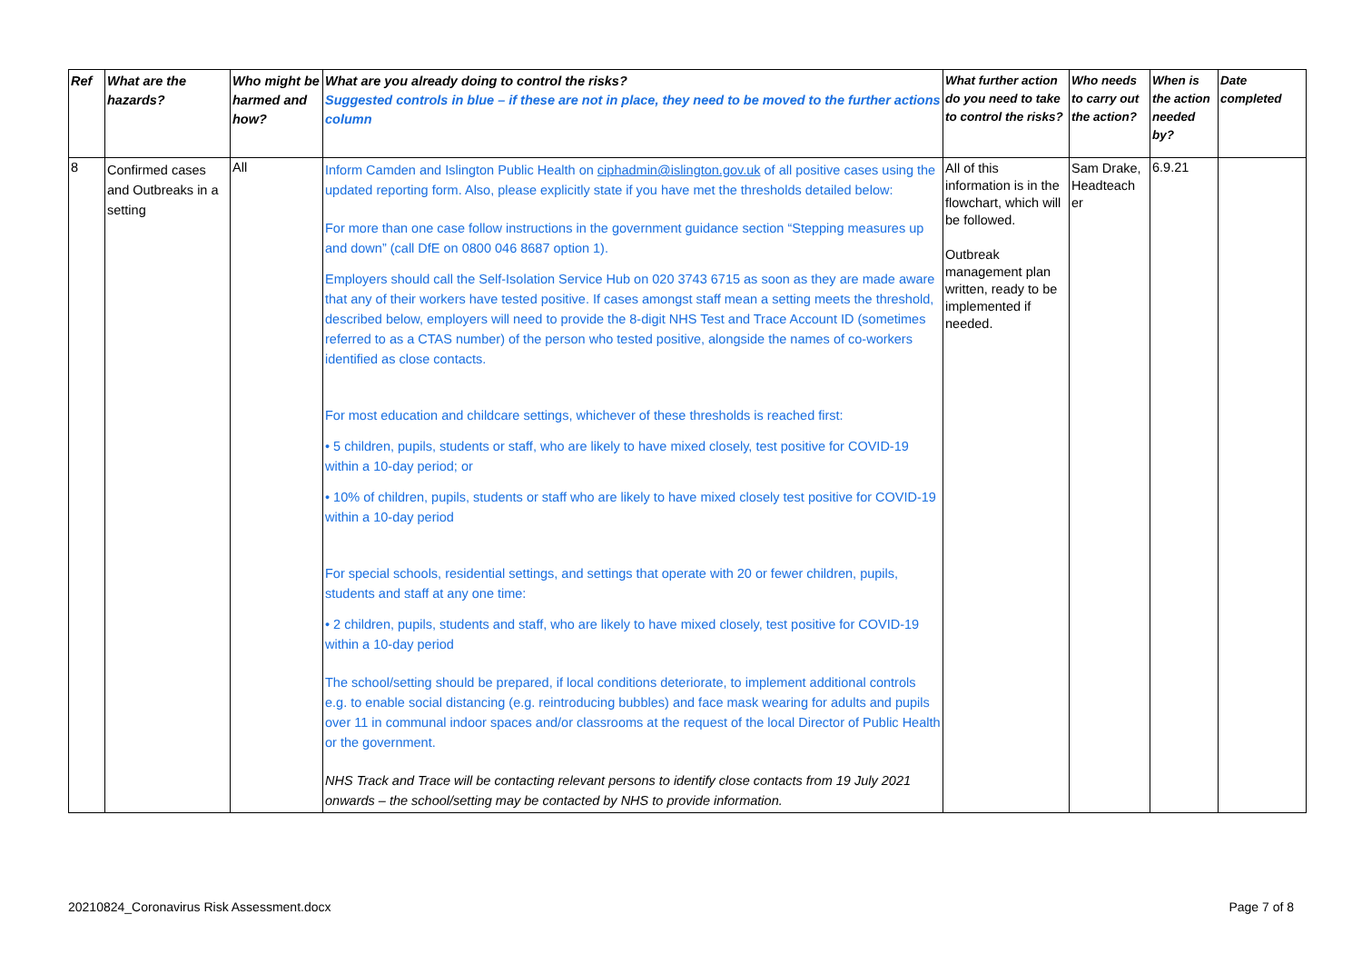| Ref | What are the hazards? | Who might be harmed and how? | What are you already doing to control the risks? Suggested controls in blue – if these are not in place, they need to be moved to the further actions column | What further action do you need to take to control the risks? | Who needs to carry out the action? | When is the action needed by? | Date completed |
| --- | --- | --- | --- | --- | --- | --- | --- |
| 8 | Confirmed cases and Outbreaks in a setting | All | Inform Camden and Islington Public Health on ciphadmin@islington.gov.uk of all positive cases using the updated reporting form. Also, please explicitly state if you have met the thresholds detailed below: For more than one case follow instructions in the government guidance section “Stepping measures up and down” (call DfE on 0800 046 8687 option 1). Employers should call the Self-Isolation Service Hub on 020 3743 6715 as soon as they are made aware that any of their workers have tested positive. If cases amongst staff mean a setting meets the threshold, described below, employers will need to provide the 8-digit NHS Test and Trace Account ID (sometimes referred to as a CTAS number) of the person who tested positive, alongside the names of co-workers identified as close contacts. For most education and childcare settings, whichever of these thresholds is reached first: • 5 children, pupils, students or staff, who are likely to have mixed closely, test positive for COVID-19 within a 10-day period; or • 10% of children, pupils, students or staff who are likely to have mixed closely test positive for COVID-19 within a 10-day period For special schools, residential settings, and settings that operate with 20 or fewer children, pupils, students and staff at any one time: • 2 children, pupils, students and staff, who are likely to have mixed closely, test positive for COVID-19 within a 10-day period The school/setting should be prepared, if local conditions deteriorate, to implement additional controls e.g. to enable social distancing (e.g. reintroducing bubbles) and face mask wearing for adults and pupils over 11 in communal indoor spaces and/or classrooms at the request of the local Director of Public Health or the government. NHS Track and Trace will be contacting relevant persons to identify close contacts from 19 July 2021 onwards – the school/setting may be contacted by NHS to provide information. | All of this information is in the flowchart, which will be followed. Outbreak management plan written, ready to be implemented if needed. | Sam Drake, Headteach er | 6.9.21 | |
20210824_Coronavirus Risk Assessment.docx Page 7 of 8